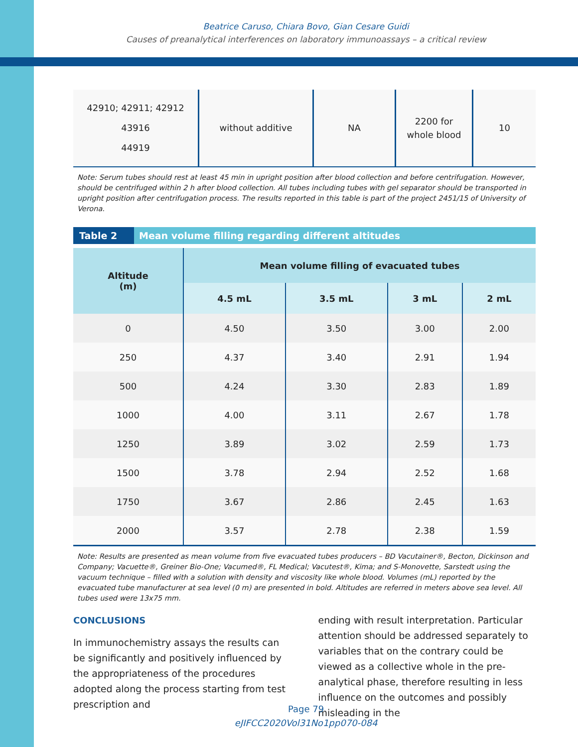Beatrice Caruso, Chiara Bovo, Gian Cesare Guidi
Causes of preanalytical interferences on laboratory immunoassays – a critical review
| 42910; 42911; 42912 43916 44919 | without additive | NA | 2200 for whole blood | 10 |
Note: Serum tubes should rest at least 45 min in upright position after blood collection and before centrifugation. However, should be centrifuged within 2 h after blood collection. All tubes including tubes with gel separator should be transported in upright position after centrifugation process. The results reported in this table is part of the project 2451/15 of University of Verona.
Table 2 Mean volume filling regarding different altitudes
| Altitude (m) | Mean volume filling of evacuated tubes | | | |
| --- | --- | --- | --- | --- |
| | 4.5 mL | 3.5 mL | 3 mL | 2 mL |
| 0 | 4.50 | 3.50 | 3.00 | 2.00 |
| 250 | 4.37 | 3.40 | 2.91 | 1.94 |
| 500 | 4.24 | 3.30 | 2.83 | 1.89 |
| 1000 | 4.00 | 3.11 | 2.67 | 1.78 |
| 1250 | 3.89 | 3.02 | 2.59 | 1.73 |
| 1500 | 3.78 | 2.94 | 2.52 | 1.68 |
| 1750 | 3.67 | 2.86 | 2.45 | 1.63 |
| 2000 | 3.57 | 2.78 | 2.38 | 1.59 |
Note: Results are presented as mean volume from five evacuated tubes producers – BD Vacutainer®, Becton, Dickinson and Company; Vacuette®, Greiner Bio-One; Vacumed®, FL Medical; Vacutest®, Kima; and S-Monovette, Sarstedt using the vacuum technique – filled with a solution with density and viscosity like whole blood. Volumes (mL) reported by the evacuated tube manufacturer at sea level (0 m) are presented in bold. Altitudes are referred in meters above sea level. All tubes used were 13x75 mm.
CONCLUSIONS
In immunochemistry assays the results can be significantly and positively influenced by the appropriateness of the procedures adopted along the process starting from test prescription and
ending with result interpretation. Particular attention should be addressed separately to variables that on the contrary could be viewed as a collective whole in the pre-analytical phase, therefore resulting in less influence on the outcomes and possibly misleading in the
Page 79
eJIFCC2020Vol31No1pp070-084